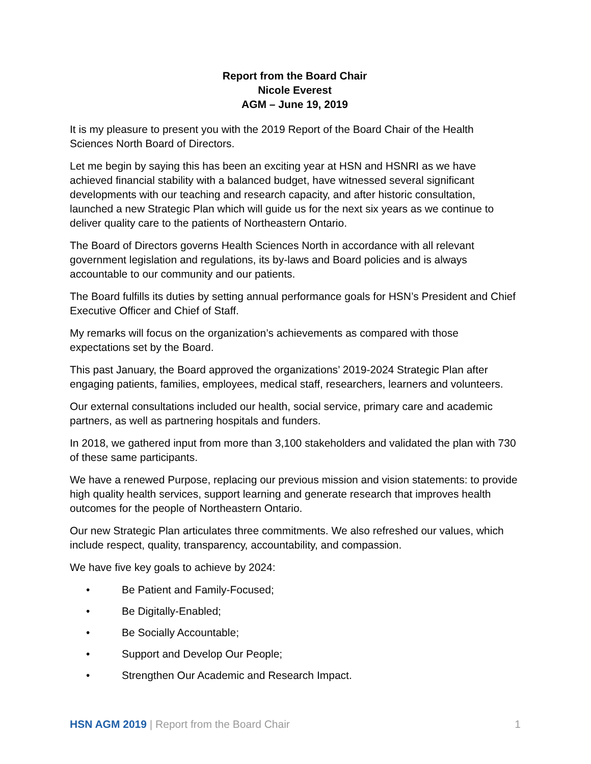Report from the Board Chair
Nicole Everest
AGM – June 19, 2019
It is my pleasure to present you with the 2019 Report of the Board Chair of the Health Sciences North Board of Directors.
Let me begin by saying this has been an exciting year at HSN and HSNRI as we have achieved financial stability with a balanced budget, have witnessed several significant developments with our teaching and research capacity, and after historic consultation, launched a new Strategic Plan which will guide us for the next six years as we continue to deliver quality care to the patients of Northeastern Ontario.
The Board of Directors governs Health Sciences North in accordance with all relevant government legislation and regulations, its by-laws and Board policies and is always accountable to our community and our patients.
The Board fulfills its duties by setting annual performance goals for HSN’s President and Chief Executive Officer and Chief of Staff.
My remarks will focus on the organization’s achievements as compared with those expectations set by the Board.
This past January, the Board approved the organizations’ 2019-2024 Strategic Plan after engaging patients, families, employees, medical staff, researchers, learners and volunteers.
Our external consultations included our health, social service, primary care and academic partners, as well as partnering hospitals and funders.
In 2018, we gathered input from more than 3,100 stakeholders and validated the plan with 730 of these same participants.
We have a renewed Purpose, replacing our previous mission and vision statements: to provide high quality health services, support learning and generate research that improves health outcomes for the people of Northeastern Ontario.
Our new Strategic Plan articulates three commitments. We also refreshed our values, which include respect, quality, transparency, accountability, and compassion.
We have five key goals to achieve by 2024:
• Be Patient and Family-Focused;
• Be Digitally-Enabled;
• Be Socially Accountable;
• Support and Develop Our People;
• Strengthen Our Academic and Research Impact.
HSN AGM 2019 | Report from the Board Chair 1